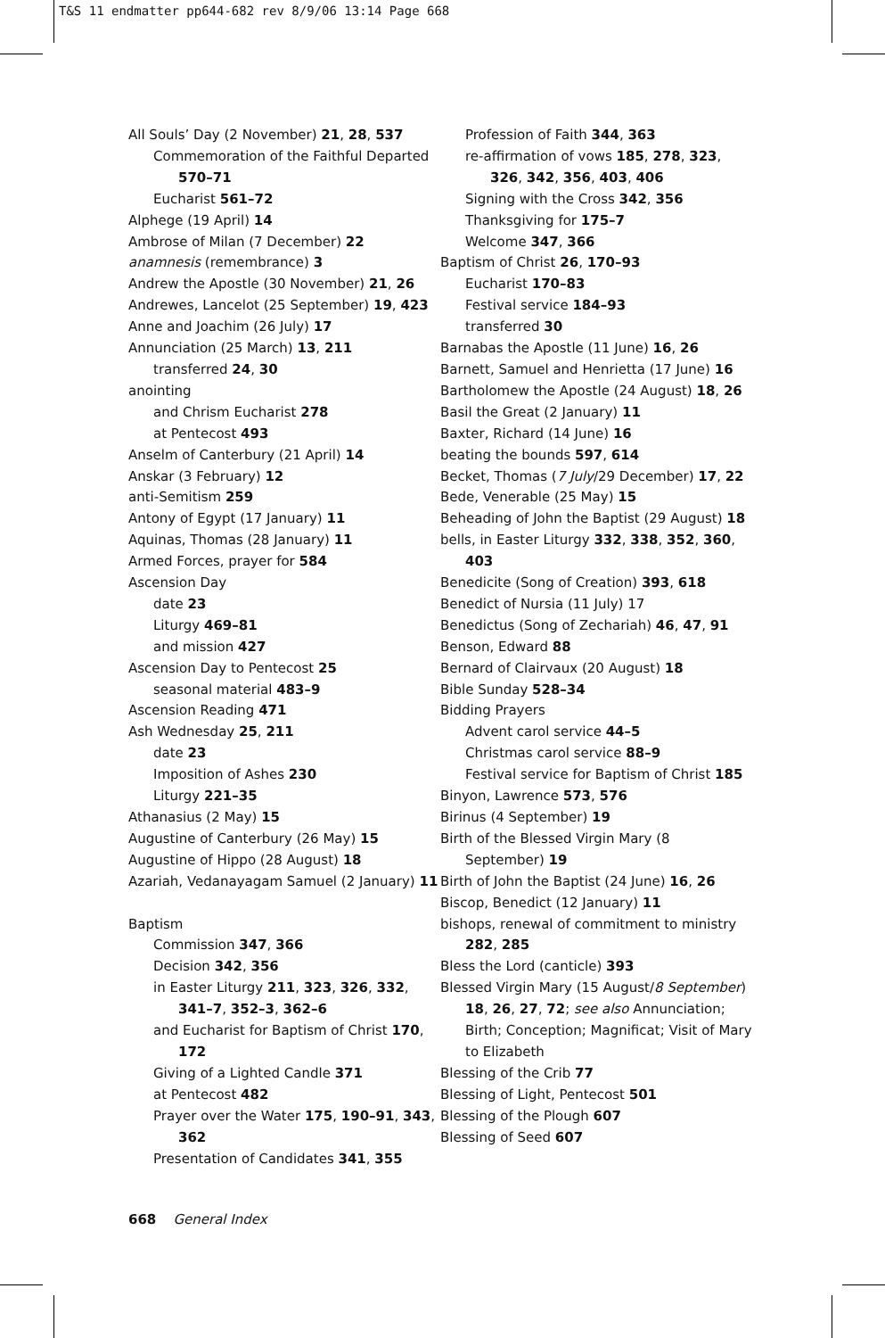T&S 11 endmatter pp644-682 rev 8/9/06 13:14 Page 668
All Souls’ Day (2 November) 21, 28, 537
Commemoration of the Faithful Departed 570–71
Eucharist 561–72
Alphege (19 April) 14
Ambrose of Milan (7 December) 22
anamnesis (remembrance) 3
Andrew the Apostle (30 November) 21, 26
Andrewes, Lancelot (25 September) 19, 423
Anne and Joachim (26 July) 17
Annunciation (25 March) 13, 211
transferred 24, 30
anointing
and Chrism Eucharist 278
at Pentecost 493
Anselm of Canterbury (21 April) 14
Anskar (3 February) 12
anti-Semitism 259
Antony of Egypt (17 January) 11
Aquinas, Thomas (28 January) 11
Armed Forces, prayer for 584
Ascension Day
date 23
Liturgy 469–81
and mission 427
Ascension Day to Pentecost 25
seasonal material 483–9
Ascension Reading 471
Ash Wednesday 25, 211
date 23
Imposition of Ashes 230
Liturgy 221–35
Athanasius (2 May) 15
Augustine of Canterbury (26 May) 15
Augustine of Hippo (28 August) 18
Azariah, Vedanayagam Samuel (2 January) 11
Baptism
Commission 347, 366
Decision 342, 356
in Easter Liturgy 211, 323, 326, 332, 341–7, 352–3, 362–6
and Eucharist for Baptism of Christ 170, 172
Giving of a Lighted Candle 371
at Pentecost 482
Prayer over the Water 175, 190–91, 343, 362
Presentation of Candidates 341, 355
Profession of Faith 344, 363
re-affirmation of vows 185, 278, 323, 326, 342, 356, 403, 406
Signing with the Cross 342, 356
Thanksgiving for 175–7
Welcome 347, 366
Baptism of Christ 26, 170–93
Eucharist 170–83
Festival service 184–93
transferred 30
Barnabas the Apostle (11 June) 16, 26
Barnett, Samuel and Henrietta (17 June) 16
Bartholomew the Apostle (24 August) 18, 26
Basil the Great (2 January) 11
Baxter, Richard (14 June) 16
beating the bounds 597, 614
Becket, Thomas (7 July/29 December) 17, 22
Bede, Venerable (25 May) 15
Beheading of John the Baptist (29 August) 18
bells, in Easter Liturgy 332, 338, 352, 360, 403
Benedicite (Song of Creation) 393, 618
Benedict of Nursia (11 July) 17
Benedictus (Song of Zechariah) 46, 47, 91
Benson, Edward 88
Bernard of Clairvaux (20 August) 18
Bible Sunday 528–34
Bidding Prayers
Advent carol service 44–5
Christmas carol service 88–9
Festival service for Baptism of Christ 185
Binyon, Lawrence 573, 576
Birinus (4 September) 19
Birth of the Blessed Virgin Mary (8 September) 19
Birth of John the Baptist (24 June) 16, 26
Biscop, Benedict (12 January) 11
bishops, renewal of commitment to ministry 282, 285
Bless the Lord (canticle) 393
Blessed Virgin Mary (15 August/8 September) 18, 26, 27, 72; see also Annunciation; Birth; Conception; Magnificat; Visit of Mary to Elizabeth
Blessing of the Crib 77
Blessing of Light, Pentecost 501
Blessing of the Plough 607
Blessing of Seed 607
668 General Index